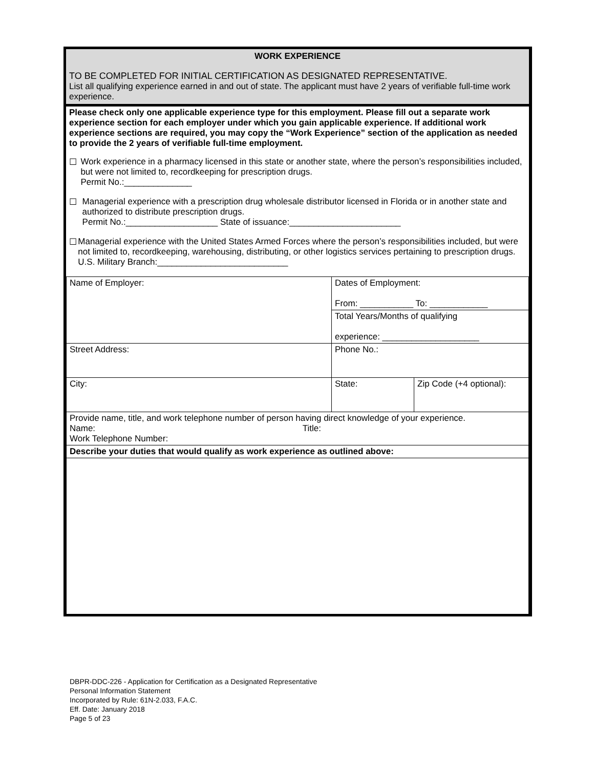WORK EXPERIENCE
TO BE COMPLETED FOR INITIAL CERTIFICATION AS DESIGNATED REPRESENTATIVE.
List all qualifying experience earned in and out of state. The applicant must have 2 years of verifiable full-time work experience.
Please check only one applicable experience type for this employment. Please fill out a separate work experience section for each employer under which you gain applicable experience. If additional work experience sections are required, you may copy the “Work Experience” section of the application as needed to provide the 2 years of verifiable full-time employment.
☐ Work experience in a pharmacy licensed in this state or another state, where the person’s responsibilities included, but were not limited to, recordkeeping for prescription drugs.
Permit No.:______________
☐ Managerial experience with a prescription drug wholesale distributor licensed in Florida or in another state and authorized to distribute prescription drugs.
Permit No.:___________________ State of issuance:_______________________
☐ Managerial experience with the United States Armed Forces where the person’s responsibilities included, but were not limited to, recordkeeping, warehousing, distributing, or other logistics services pertaining to prescription drugs.
U.S. Military Branch:___________________________
| Name of Employer: | Dates of Employment: From: ___________ To: ____________ | |
| | Total Years/Months of qualifying experience: ____________________ | |
| Street Address: | Phone No.: | |
| City: | State: | Zip Code (+4 optional): |
| Provide name, title, and work telephone number of person having direct knowledge of your experience. Name: Title: Work Telephone Number: | | |
| Describe your duties that would qualify as work experience as outlined above: | | |
DBPR-DDC-226 - Application for Certification as a Designated Representative
Personal Information Statement
Incorporated by Rule: 61N-2.033, F.A.C.
Eff. Date: January 2018
Page 5 of 23